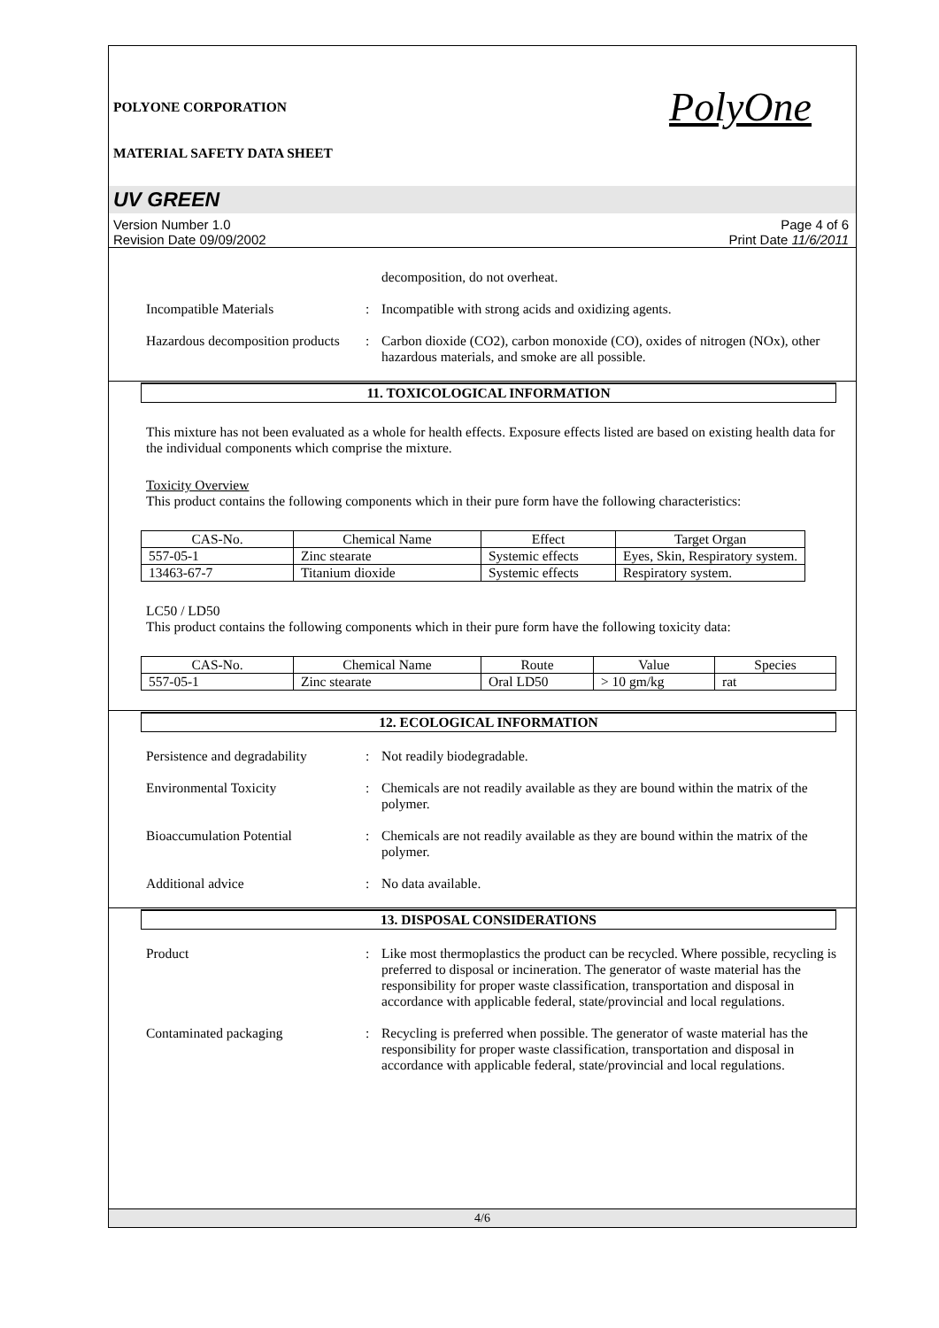POLYONE CORPORATION
MATERIAL SAFETY DATA SHEET
PolyOne
UV GREEN
Version Number 1.0
Revision Date 09/09/2002
Page 4 of 6
Print Date 11/6/2011
decomposition, do not overheat.
Incompatible Materials : Incompatible with strong acids and oxidizing agents.
Hazardous decomposition products
: Carbon dioxide (CO2), carbon monoxide (CO), oxides of nitrogen (NOx), other hazardous materials, and smoke are all possible.
11. TOXICOLOGICAL INFORMATION
This mixture has not been evaluated as a whole for health effects. Exposure effects listed are based on existing health data for the individual components which comprise the mixture.
Toxicity Overview
This product contains the following components which in their pure form have the following characteristics:
| CAS-No. | Chemical Name | Effect | Target Organ |
| --- | --- | --- | --- |
| 557-05-1 | Zinc stearate | Systemic effects | Eyes, Skin, Respiratory system. |
| 13463-67-7 | Titanium dioxide | Systemic effects | Respiratory system. |
LC50 / LD50
This product contains the following components which in their pure form have the following toxicity data:
| CAS-No. | Chemical Name | Route | Value | Species |
| --- | --- | --- | --- | --- |
| 557-05-1 | Zinc stearate | Oral LD50 | > 10 gm/kg | rat |
12. ECOLOGICAL INFORMATION
Persistence and degradability
: Not readily biodegradable.
Environmental Toxicity : Chemicals are not readily available as they are bound within the matrix of the polymer.
Bioaccumulation Potential : Chemicals are not readily available as they are bound within the matrix of the polymer.
Additional advice : No data available.
13. DISPOSAL CONSIDERATIONS
Product : Like most thermoplastics the product can be recycled. Where possible, recycling is preferred to disposal or incineration. The generator of waste material has the responsibility for proper waste classification, transportation and disposal in accordance with applicable federal, state/provincial and local regulations.
Contaminated packaging : Recycling is preferred when possible. The generator of waste material has the responsibility for proper waste classification, transportation and disposal in accordance with applicable federal, state/provincial and local regulations.
4/6